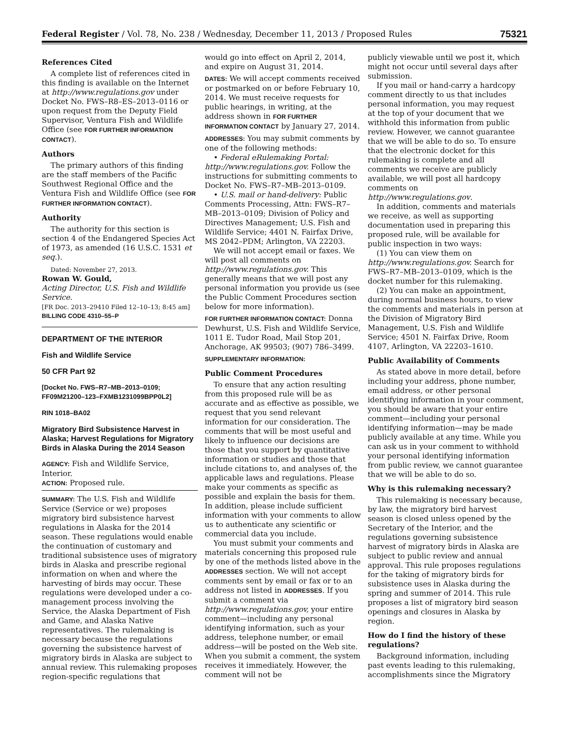Federal Register / Vol. 78, No. 238 / Wednesday, December 11, 2013 / Proposed Rules 75321
References Cited
A complete list of references cited in this finding is available on the Internet at http://www.regulations.gov under Docket No. FWS–R8–ES–2013–0116 or upon request from the Deputy Field Supervisor, Ventura Fish and Wildlife Office (see FOR FURTHER INFORMATION CONTACT).
Authors
The primary authors of this finding are the staff members of the Pacific Southwest Regional Office and the Ventura Fish and Wildlife Office (see FOR FURTHER INFORMATION CONTACT).
Authority
The authority for this section is section 4 of the Endangered Species Act of 1973, as amended (16 U.S.C. 1531 et seq.).
Dated: November 27, 2013.
Rowan W. Gould,
Acting Director, U.S. Fish and Wildlife Service.
[FR Doc. 2013–29410 Filed 12–10–13; 8:45 am]
BILLING CODE 4310–55–P
DEPARTMENT OF THE INTERIOR
Fish and Wildlife Service
50 CFR Part 92
[Docket No. FWS–R7–MB–2013–0109; FF09M21200–123–FXMB1231099BPP0L2]
RIN 1018–BA02
Migratory Bird Subsistence Harvest in Alaska; Harvest Regulations for Migratory Birds in Alaska During the 2014 Season
AGENCY: Fish and Wildlife Service, Interior.
ACTION: Proposed rule.
SUMMARY: The U.S. Fish and Wildlife Service (Service or we) proposes migratory bird subsistence harvest regulations in Alaska for the 2014 season. These regulations would enable the continuation of customary and traditional subsistence uses of migratory birds in Alaska and prescribe regional information on when and where the harvesting of birds may occur. These regulations were developed under a co-management process involving the Service, the Alaska Department of Fish and Game, and Alaska Native representatives. The rulemaking is necessary because the regulations governing the subsistence harvest of migratory birds in Alaska are subject to annual review. This rulemaking proposes region-specific regulations that
would go into effect on April 2, 2014, and expire on August 31, 2014.
DATES: We will accept comments received or postmarked on or before February 10, 2014. We must receive requests for public hearings, in writing, at the address shown in FOR FURTHER INFORMATION CONTACT by January 27, 2014.
ADDRESSES: You may submit comments by one of the following methods:
• Federal eRulemaking Portal: http://www.regulations.gov. Follow the instructions for submitting comments to Docket No. FWS–R7–MB–2013–0109.
• U.S. mail or hand-delivery: Public Comments Processing, Attn: FWS–R7–MB–2013–0109; Division of Policy and Directives Management; U.S. Fish and Wildlife Service; 4401 N. Fairfax Drive, MS 2042–PDM; Arlington, VA 22203.
We will not accept email or faxes. We will post all comments on http://www.regulations.gov. This generally means that we will post any personal information you provide us (see the Public Comment Procedures section below for more information).
FOR FURTHER INFORMATION CONTACT: Donna Dewhurst, U.S. Fish and Wildlife Service, 1011 E. Tudor Road, Mail Stop 201, Anchorage, AK 99503; (907) 786–3499.
SUPPLEMENTARY INFORMATION:
Public Comment Procedures
To ensure that any action resulting from this proposed rule will be as accurate and as effective as possible, we request that you send relevant information for our consideration. The comments that will be most useful and likely to influence our decisions are those that you support by quantitative information or studies and those that include citations to, and analyses of, the applicable laws and regulations. Please make your comments as specific as possible and explain the basis for them. In addition, please include sufficient information with your comments to allow us to authenticate any scientific or commercial data you include.
You must submit your comments and materials concerning this proposed rule by one of the methods listed above in the ADDRESSES section. We will not accept comments sent by email or fax or to an address not listed in ADDRESSES. If you submit a comment via http://www.regulations.gov, your entire comment—including any personal identifying information, such as your address, telephone number, or email address—will be posted on the Web site. When you submit a comment, the system receives it immediately. However, the comment will not be
publicly viewable until we post it, which might not occur until several days after submission.
If you mail or hand-carry a hardcopy comment directly to us that includes personal information, you may request at the top of your document that we withhold this information from public review. However, we cannot guarantee that we will be able to do so. To ensure that the electronic docket for this rulemaking is complete and all comments we receive are publicly available, we will post all hardcopy comments on http://www.regulations.gov.
In addition, comments and materials we receive, as well as supporting documentation used in preparing this proposed rule, will be available for public inspection in two ways:
(1) You can view them on http://www.regulations.gov. Search for FWS–R7–MB–2013–0109, which is the docket number for this rulemaking.
(2) You can make an appointment, during normal business hours, to view the comments and materials in person at the Division of Migratory Bird Management, U.S. Fish and Wildlife Service; 4501 N. Fairfax Drive, Room 4107, Arlington, VA 22203–1610.
Public Availability of Comments
As stated above in more detail, before including your address, phone number, email address, or other personal identifying information in your comment, you should be aware that your entire comment—including your personal identifying information—may be made publicly available at any time. While you can ask us in your comment to withhold your personal identifying information from public review, we cannot guarantee that we will be able to do so.
Why is this rulemaking necessary?
This rulemaking is necessary because, by law, the migratory bird harvest season is closed unless opened by the Secretary of the Interior, and the regulations governing subsistence harvest of migratory birds in Alaska are subject to public review and annual approval. This rule proposes regulations for the taking of migratory birds for subsistence uses in Alaska during the spring and summer of 2014. This rule proposes a list of migratory bird season openings and closures in Alaska by region.
How do I find the history of these regulations?
Background information, including past events leading to this rulemaking, accomplishments since the Migratory